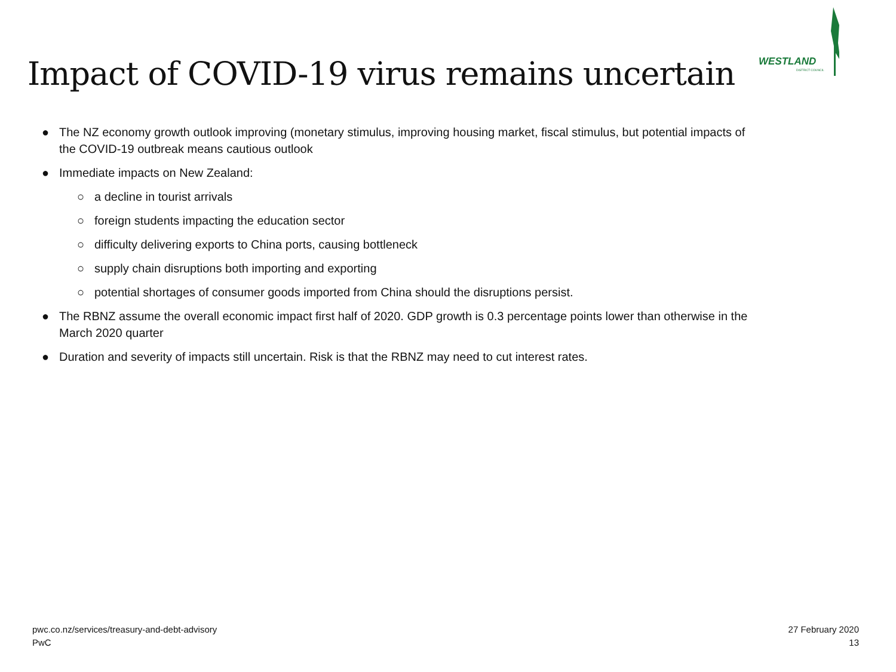WESTLAND
DISTRICT COUNCIL
Impact of COVID-19 virus remains uncertain
● The NZ economy growth outlook improving (monetary stimulus, improving housing market, fiscal stimulus, but potential impacts of the COVID-19 outbreak means cautious outlook
● Immediate impacts on New Zealand:
○ a decline in tourist arrivals
○ foreign students impacting the education sector
○ difficulty delivering exports to China ports, causing bottleneck
○ supply chain disruptions both importing and exporting
○ potential shortages of consumer goods imported from China should the disruptions persist.
● The RBNZ assume the overall economic impact first half of 2020. GDP growth is 0.3 percentage points lower than otherwise in the March 2020 quarter
● Duration and severity of impacts still uncertain. Risk is that the RBNZ may need to cut interest rates.
pwc.co.nz/services/treasury-and-debt-advisory
PwC
27 February 2020
13